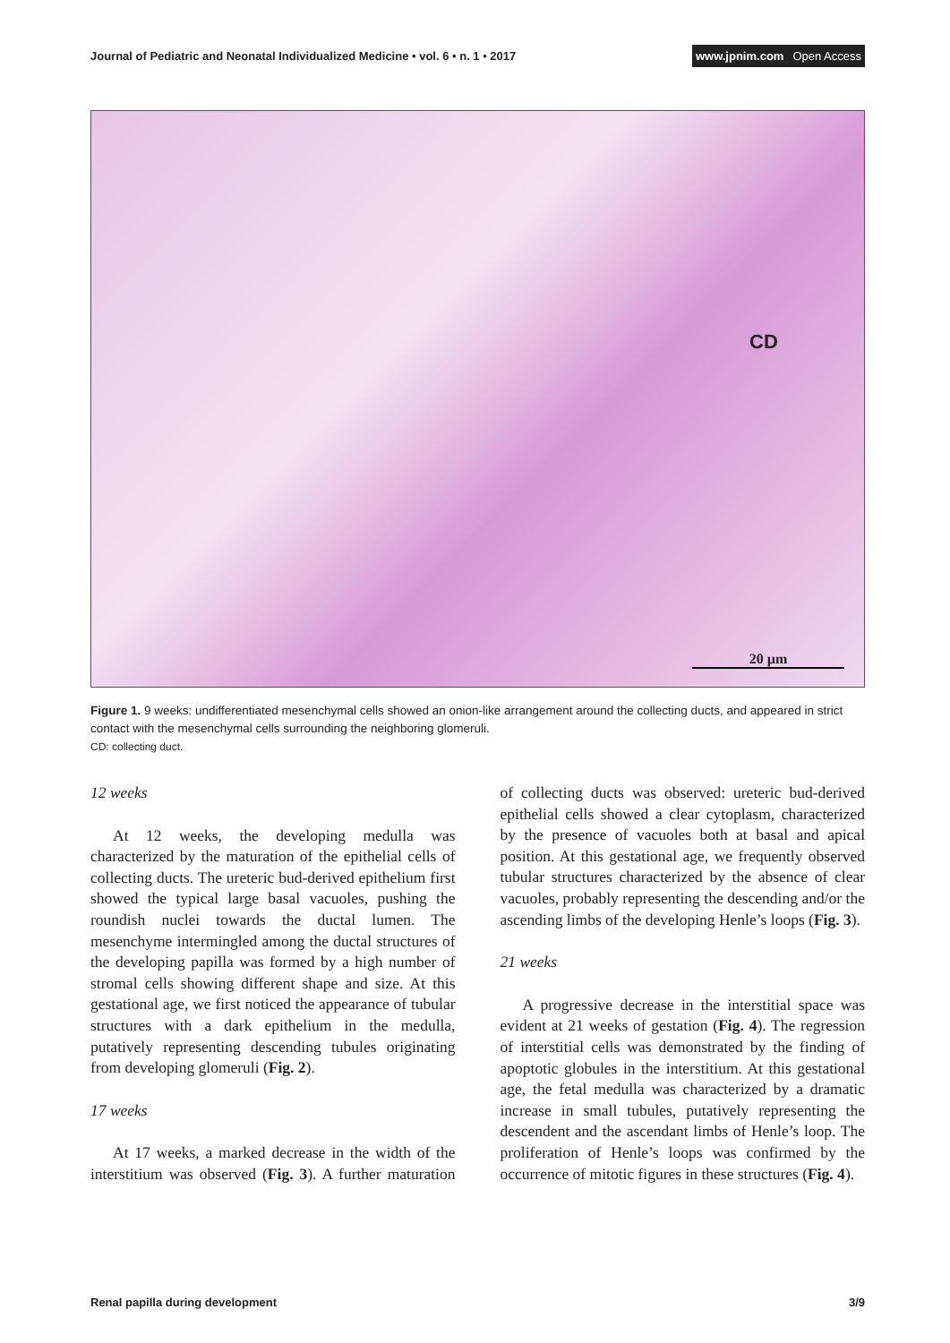Journal of Pediatric and Neonatal Individualized Medicine • vol. 6 • n. 1 • 2017
www.jpnim.com Open Access
CD
20 µm
Figure 1. 9 weeks: undifferentiated mesenchymal cells showed an onion-like arrangement around the collecting ducts, and appeared in strict contact with the mesenchymal cells surrounding the neighboring glomeruli.
CD: collecting duct.
12 weeks
At 12 weeks, the developing medulla was characterized by the maturation of the epithelial cells of collecting ducts. The ureteric bud-derived epithelium first showed the typical large basal vacuoles, pushing the roundish nuclei towards the ductal lumen. The mesenchyme intermingled among the ductal structures of the developing papilla was formed by a high number of stromal cells showing different shape and size. At this gestational age, we first noticed the appearance of tubular structures with a dark epithelium in the medulla, putatively representing descending tubules originating from developing glomeruli (Fig. 2).
17 weeks
At 17 weeks, a marked decrease in the width of the interstitium was observed (Fig. 3). A further maturation of collecting ducts was observed: ureteric bud-derived epithelial cells showed a clear cytoplasm, characterized by the presence of vacuoles both at basal and apical position. At this gestational age, we frequently observed tubular structures characterized by the absence of clear vacuoles, probably representing the descending and/or the ascending limbs of the developing Henle’s loops (Fig. 3).
21 weeks
A progressive decrease in the interstitial space was evident at 21 weeks of gestation (Fig. 4). The regression of interstitial cells was demonstrated by the finding of apoptotic globules in the interstitium. At this gestational age, the fetal medulla was characterized by a dramatic increase in small tubules, putatively representing the descendent and the ascendant limbs of Henle’s loop. The proliferation of Henle’s loops was confirmed by the occurrence of mitotic figures in these structures (Fig. 4).
Renal papilla during development
3/9